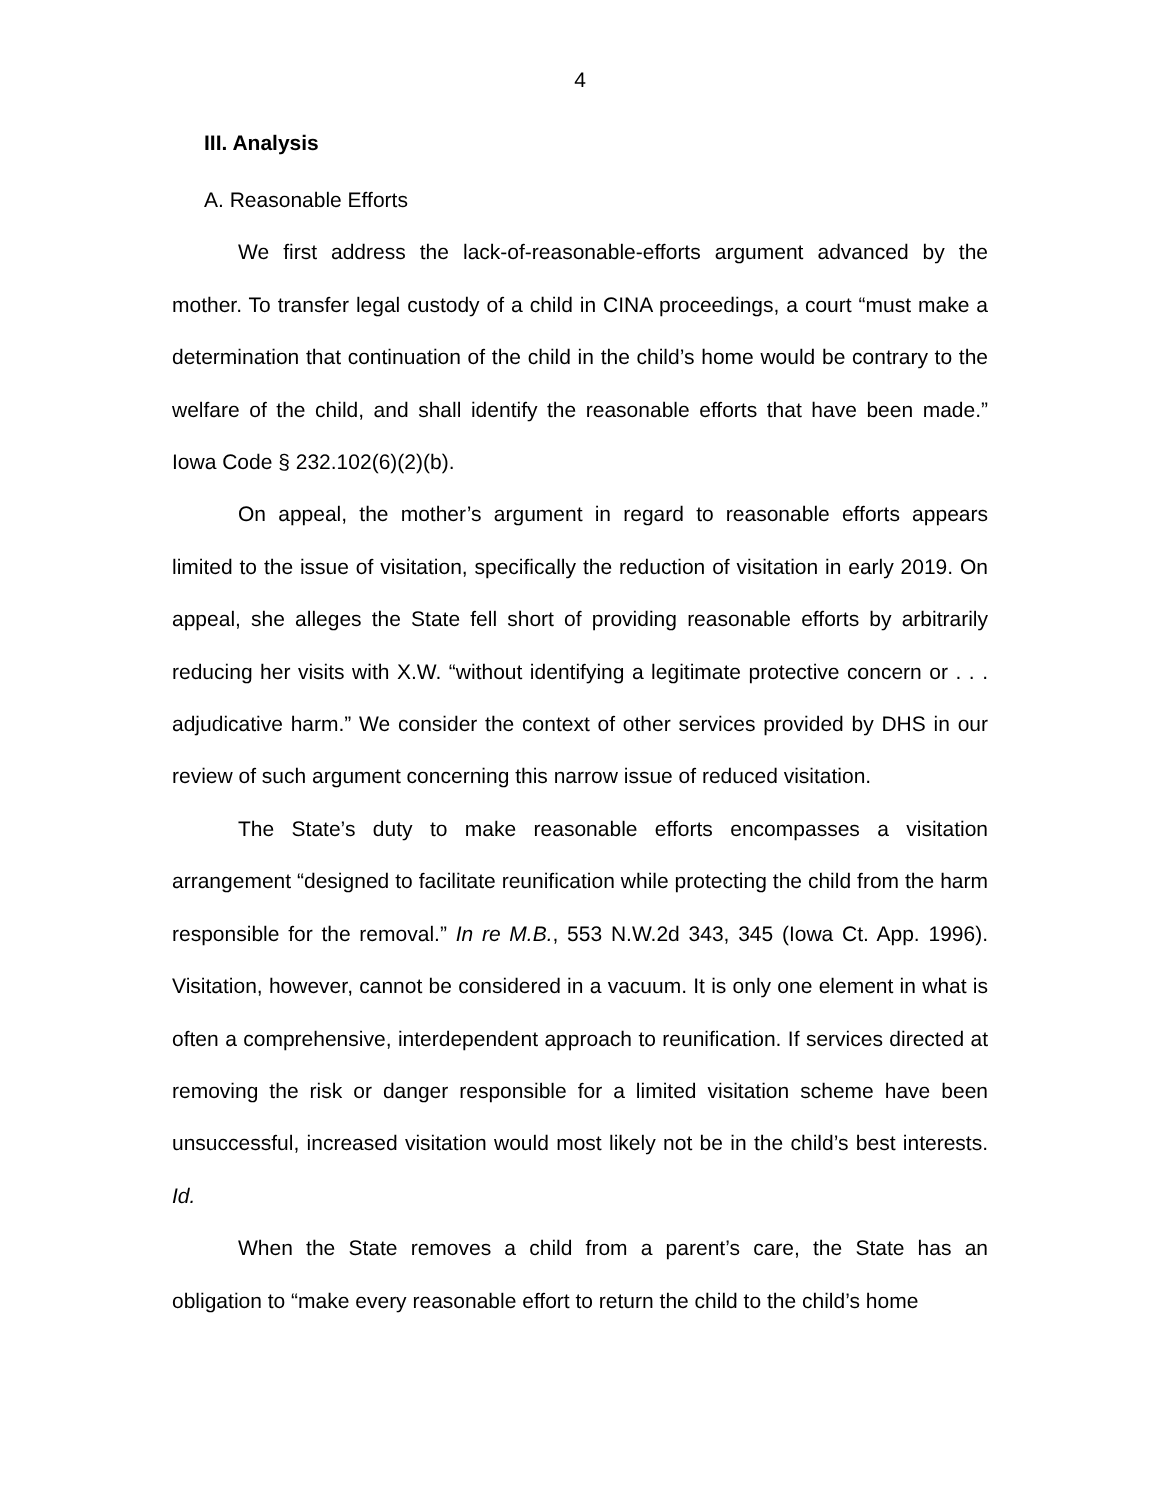4
III. Analysis
A. Reasonable Efforts
We first address the lack-of-reasonable-efforts argument advanced by the mother. To transfer legal custody of a child in CINA proceedings, a court “must make a determination that continuation of the child in the child’s home would be contrary to the welfare of the child, and shall identify the reasonable efforts that have been made.” Iowa Code § 232.102(6)(2)(b).
On appeal, the mother’s argument in regard to reasonable efforts appears limited to the issue of visitation, specifically the reduction of visitation in early 2019. On appeal, she alleges the State fell short of providing reasonable efforts by arbitrarily reducing her visits with X.W. “without identifying a legitimate protective concern or . . . adjudicative harm.” We consider the context of other services provided by DHS in our review of such argument concerning this narrow issue of reduced visitation.
The State’s duty to make reasonable efforts encompasses a visitation arrangement “designed to facilitate reunification while protecting the child from the harm responsible for the removal.” In re M.B., 553 N.W.2d 343, 345 (Iowa Ct. App. 1996). Visitation, however, cannot be considered in a vacuum. It is only one element in what is often a comprehensive, interdependent approach to reunification. If services directed at removing the risk or danger responsible for a limited visitation scheme have been unsuccessful, increased visitation would most likely not be in the child’s best interests. Id.
When the State removes a child from a parent’s care, the State has an obligation to “make every reasonable effort to return the child to the child’s home